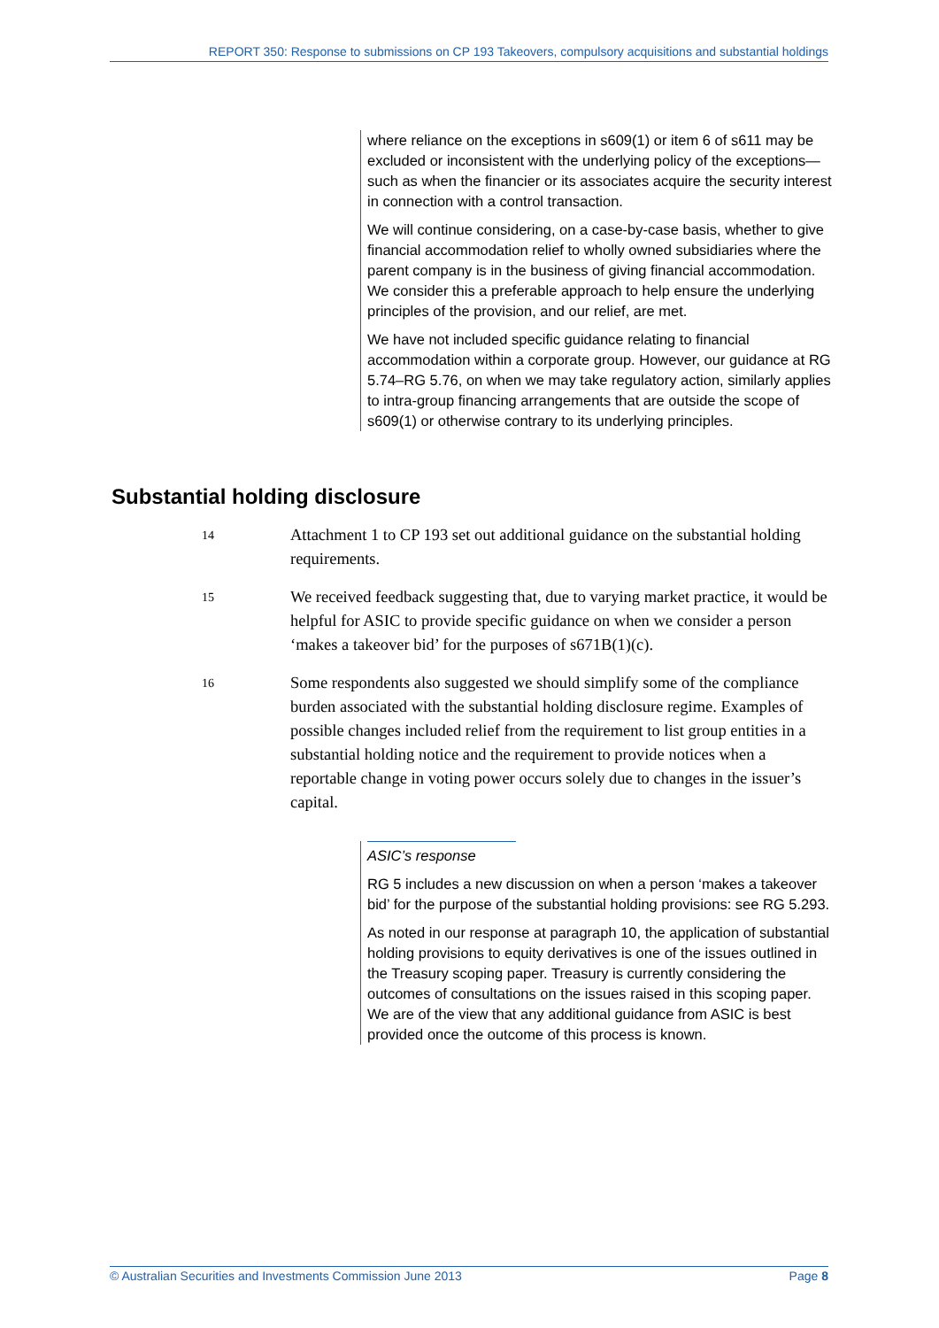REPORT 350: Response to submissions on CP 193 Takeovers, compulsory acquisitions and substantial holdings
where reliance on the exceptions in s609(1) or item 6 of s611 may be excluded or inconsistent with the underlying policy of the exceptions—such as when the financier or its associates acquire the security interest in connection with a control transaction.
We will continue considering, on a case-by-case basis, whether to give financial accommodation relief to wholly owned subsidiaries where the parent company is in the business of giving financial accommodation. We consider this a preferable approach to help ensure the underlying principles of the provision, and our relief, are met.
We have not included specific guidance relating to financial accommodation within a corporate group. However, our guidance at RG 5.74–RG 5.76, on when we may take regulatory action, similarly applies to intra-group financing arrangements that are outside the scope of s609(1) or otherwise contrary to its underlying principles.
Substantial holding disclosure
14
Attachment 1 to CP 193 set out additional guidance on the substantial holding requirements.
15
We received feedback suggesting that, due to varying market practice, it would be helpful for ASIC to provide specific guidance on when we consider a person ‘makes a takeover bid’ for the purposes of s671B(1)(c).
16
Some respondents also suggested we should simplify some of the compliance burden associated with the substantial holding disclosure regime. Examples of possible changes included relief from the requirement to list group entities in a substantial holding notice and the requirement to provide notices when a reportable change in voting power occurs solely due to changes in the issuer’s capital.
ASIC’s response
RG 5 includes a new discussion on when a person ‘makes a takeover bid’ for the purpose of the substantial holding provisions: see RG 5.293.
As noted in our response at paragraph 10, the application of substantial holding provisions to equity derivatives is one of the issues outlined in the Treasury scoping paper. Treasury is currently considering the outcomes of consultations on the issues raised in this scoping paper. We are of the view that any additional guidance from ASIC is best provided once the outcome of this process is known.
© Australian Securities and Investments Commission June 2013 Page 8